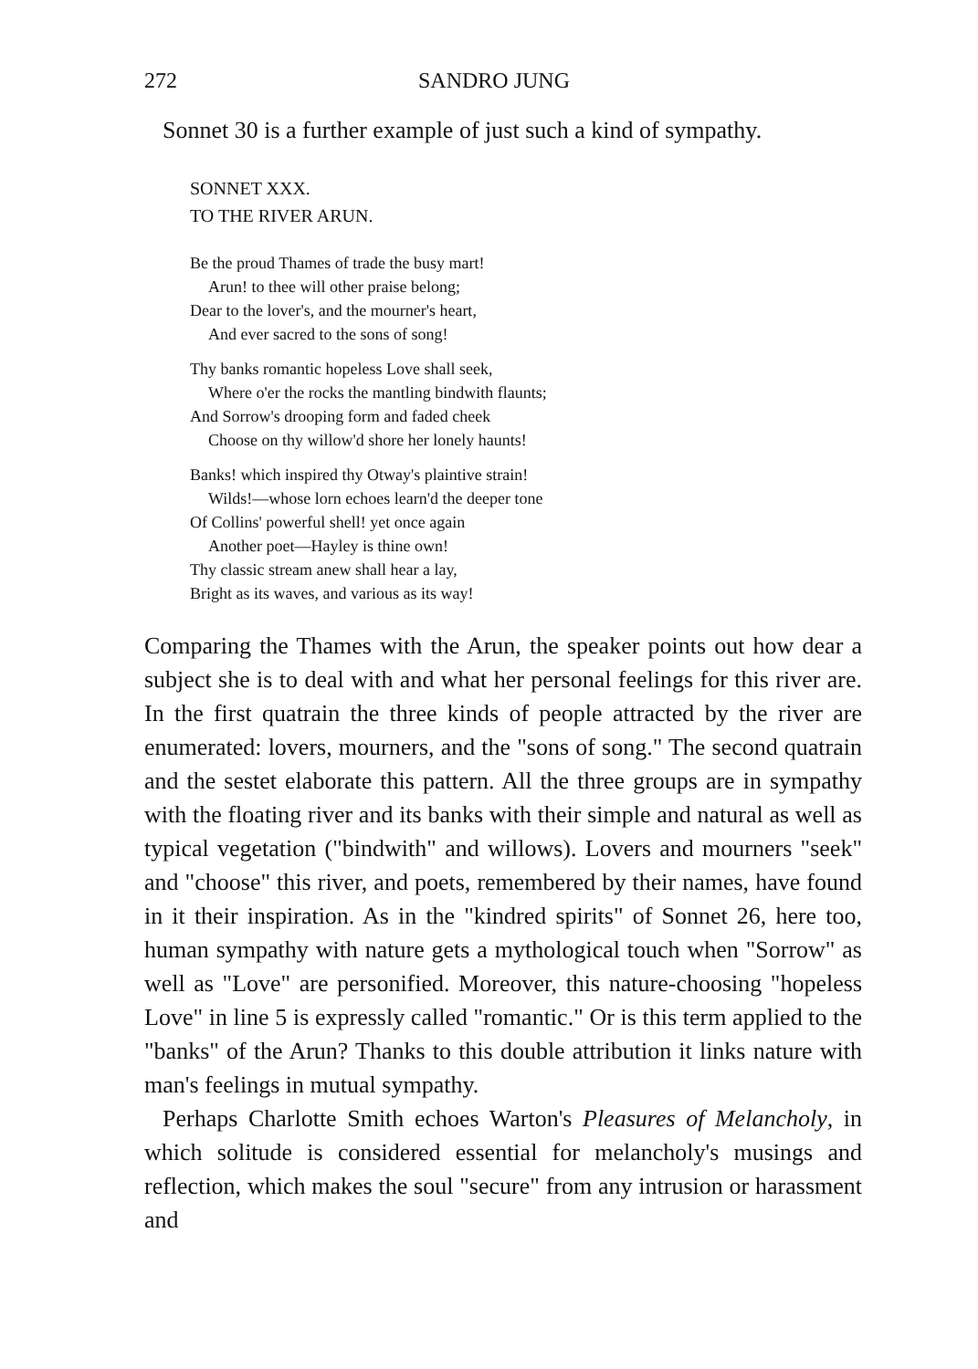272 SANDRO JUNG
Sonnet 30 is a further example of just such a kind of sympathy.
SONNET XXX.
TO THE RIVER ARUN.
Be the proud Thames of trade the busy mart!
Arun! to thee will other praise belong;
Dear to the lover's, and the mourner's heart,
And ever sacred to the sons of song!
Thy banks romantic hopeless Love shall seek,
Where o'er the rocks the mantling bindwith flaunts;
And Sorrow's drooping form and faded cheek
Choose on thy willow'd shore her lonely haunts!
Banks! which inspired thy Otway's plaintive strain!
Wilds!—whose lorn echoes learn'd the deeper tone
Of Collins' powerful shell! yet once again
Another poet—Hayley is thine own!
Thy classic stream anew shall hear a lay,
Bright as its waves, and various as its way!
Comparing the Thames with the Arun, the speaker points out how dear a subject she is to deal with and what her personal feelings for this river are. In the first quatrain the three kinds of people attracted by the river are enumerated: lovers, mourners, and the "sons of song." The second quatrain and the sestet elaborate this pattern. All the three groups are in sympathy with the floating river and its banks with their simple and natural as well as typical vegetation ("bindwith" and willows). Lovers and mourners "seek" and "choose" this river, and poets, remembered by their names, have found in it their inspiration. As in the "kindred spirits" of Sonnet 26, here too, human sympathy with nature gets a mythological touch when "Sorrow" as well as "Love" are personified. Moreover, this nature-choosing "hopeless Love" in line 5 is expressly called "romantic." Or is this term applied to the "banks" of the Arun? Thanks to this double attribution it links nature with man's feelings in mutual sympathy.
Perhaps Charlotte Smith echoes Warton's Pleasures of Melancholy, in which solitude is considered essential for melancholy's musings and reflection, which makes the soul "secure" from any intrusion or harassment and